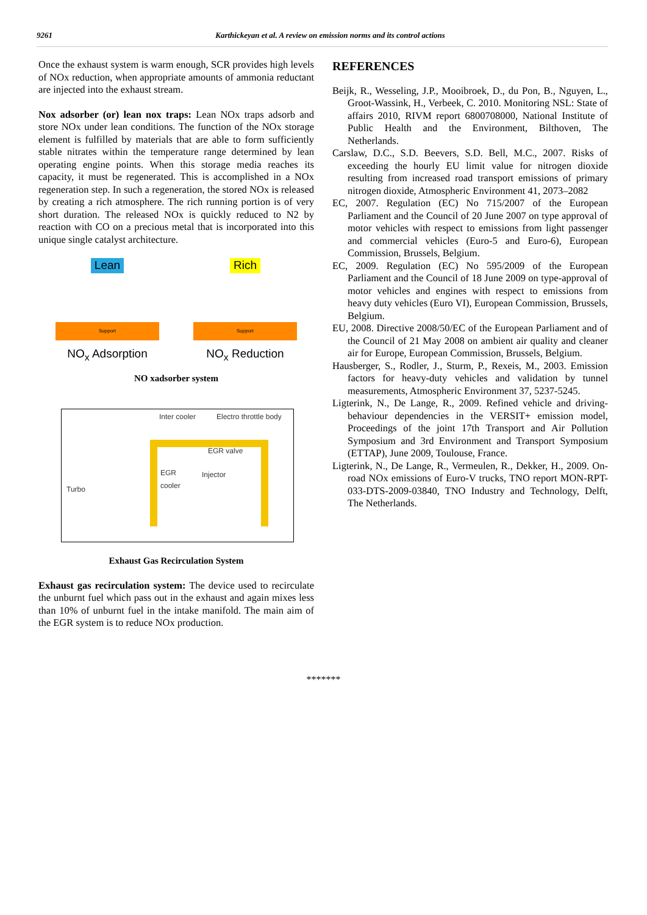9261 Karthickeyan et al. A review on emission norms and its control actions
Once the exhaust system is warm enough, SCR provides high levels of NOx reduction, when appropriate amounts of ammonia reductant are injected into the exhaust stream.
Nox adsorber (or) lean nox traps: Lean NOx traps adsorb and store NOx under lean conditions. The function of the NOx storage element is fulfilled by materials that are able to form sufficiently stable nitrates within the temperature range determined by lean operating engine points. When this storage media reaches its capacity, it must be regenerated. This is accomplished in a NOx regeneration step. In such a regeneration, the stored NOx is released by creating a rich atmosphere. The rich running portion is of very short duration. The released NOx is quickly reduced to N2 by reaction with CO on a precious metal that is incorporated into this unique single catalyst architecture.
Lean
Support
NO<sub>x</sub> Adsorption
Rich
Support
NO<sub>x</sub> Reduction
NO xadsorber system
Inter cooler Electro throttle body
EGR valve
EGR
cooler
Injector
Turbo
Exhaust Gas Recirculation System
Exhaust gas recirculation system: The device used to recirculate the unburnt fuel which pass out in the exhaust and again mixes less than 10% of unburnt fuel in the intake manifold. The main aim of the EGR system is to reduce NOx production.
REFERENCES
Beijk, R., Wesseling, J.P., Mooibroek, D., du Pon, B., Nguyen, L., Groot-Wassink, H., Verbeek, C. 2010. Monitoring NSL: State of affairs 2010, RIVM report 6800708000, National Institute of Public Health and the Environment, Bilthoven, The Netherlands.
Carslaw, D.C., S.D. Beevers, S.D. Bell, M.C., 2007. Risks of exceeding the hourly EU limit value for nitrogen dioxide resulting from increased road transport emissions of primary nitrogen dioxide, Atmospheric Environment 41, 2073–2082
EC, 2007. Regulation (EC) No 715/2007 of the European Parliament and the Council of 20 June 2007 on type approval of motor vehicles with respect to emissions from light passenger and commercial vehicles (Euro-5 and Euro-6), European Commission, Brussels, Belgium.
EC, 2009. Regulation (EC) No 595/2009 of the European Parliament and the Council of 18 June 2009 on type-approval of motor vehicles and engines with respect to emissions from heavy duty vehicles (Euro VI), European Commission, Brussels, Belgium.
EU, 2008. Directive 2008/50/EC of the European Parliament and of the Council of 21 May 2008 on ambient air quality and cleaner air for Europe, European Commission, Brussels, Belgium.
Hausberger, S., Rodler, J., Sturm, P., Rexeis, M., 2003. Emission factors for heavy-duty vehicles and validation by tunnel measurements, Atmospheric Environment 37, 5237-5245.
Ligterink, N., De Lange, R., 2009. Refined vehicle and driving-behaviour dependencies in the VERSIT+ emission model, Proceedings of the joint 17th Transport and Air Pollution Symposium and 3rd Environment and Transport Symposium (ETTAP), June 2009, Toulouse, France.
Ligterink, N., De Lange, R., Vermeulen, R., Dekker, H., 2009. On-road NOx emissions of Euro-V trucks, TNO report MON-RPT-033-DTS-2009-03840, TNO Industry and Technology, Delft, The Netherlands.
*******